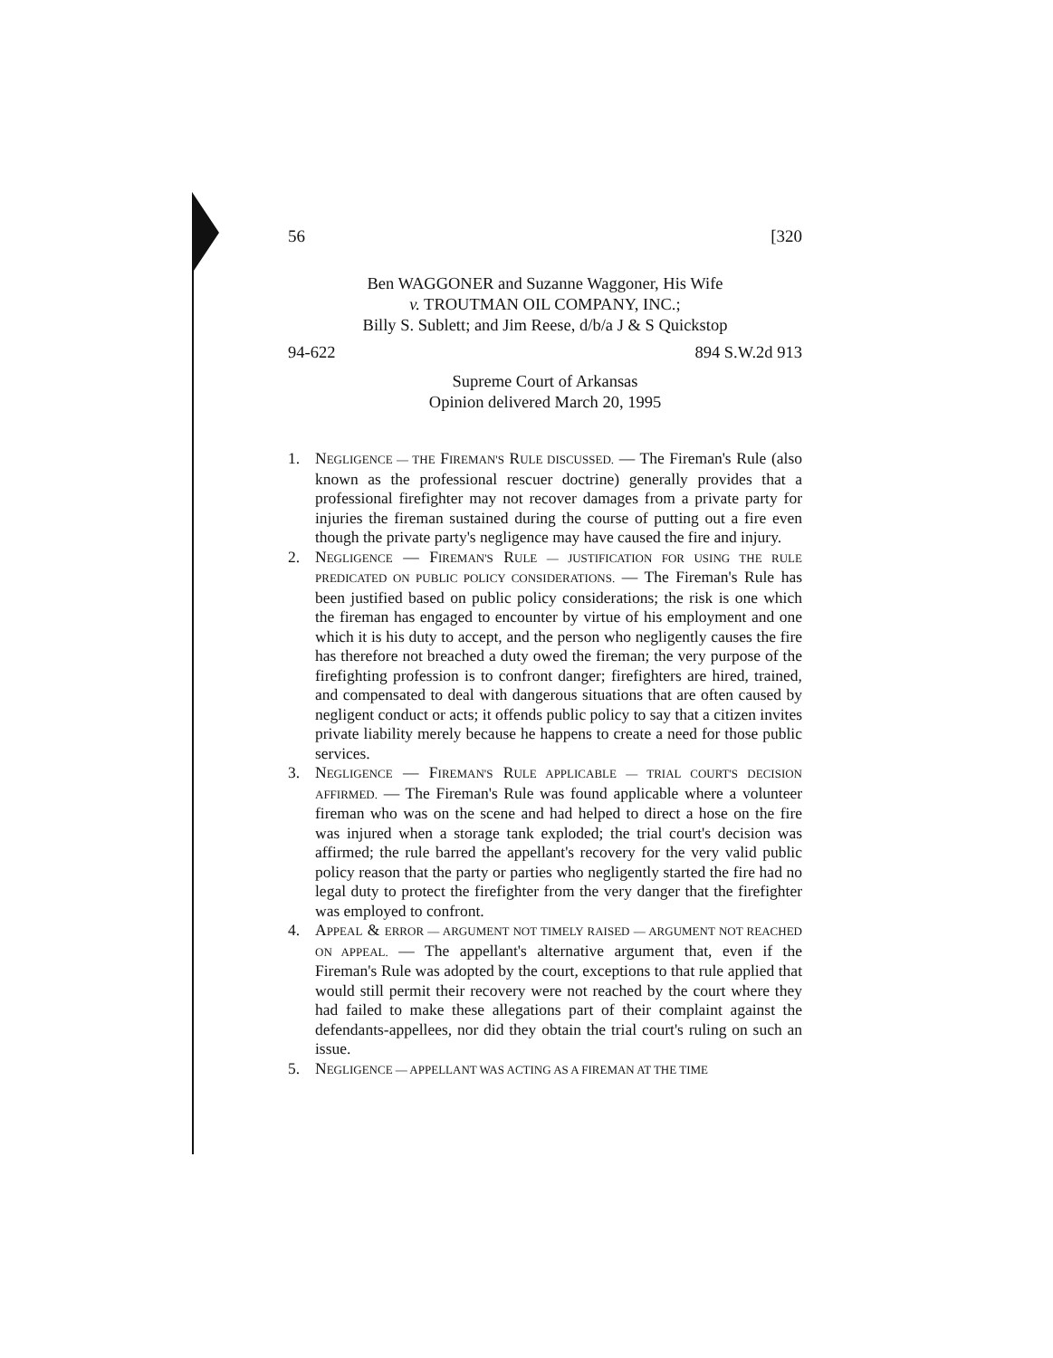56 [320
Ben WAGGONER and Suzanne Waggoner, His Wife
v. TROUTMAN OIL COMPANY, INC.;
Billy S. Sublett; and Jim Reese, d/b/a J & S Quickstop
94-622 894 S.W.2d 913
Supreme Court of Arkansas
Opinion delivered March 20, 1995
1. NEGLIGENCE — THE FIREMAN'S RULE DISCUSSED. — The Fireman's Rule (also known as the professional rescuer doctrine) generally provides that a professional firefighter may not recover damages from a private party for injuries the fireman sustained during the course of putting out a fire even though the private party's negligence may have caused the fire and injury.
2. NEGLIGENCE — FIREMAN'S RULE — JUSTIFICATION FOR USING THE RULE PREDICATED ON PUBLIC POLICY CONSIDERATIONS. — The Fireman's Rule has been justified based on public policy considerations; the risk is one which the fireman has engaged to encounter by virtue of his employment and one which it is his duty to accept, and the person who negligently causes the fire has therefore not breached a duty owed the fireman; the very purpose of the firefighting profession is to confront danger; firefighters are hired, trained, and compensated to deal with dangerous situations that are often caused by negligent conduct or acts; it offends public policy to say that a citizen invites private liability merely because he happens to create a need for those public services.
3. NEGLIGENCE — FIREMAN'S RULE APPLICABLE — TRIAL COURT'S DECISION AFFIRMED. — The Fireman's Rule was found applicable where a volunteer fireman who was on the scene and had helped to direct a hose on the fire was injured when a storage tank exploded; the trial court's decision was affirmed; the rule barred the appellant's recovery for the very valid public policy reason that the party or parties who negligently started the fire had no legal duty to protect the firefighter from the very danger that the firefighter was employed to confront.
4. APPEAL & ERROR — ARGUMENT NOT TIMELY RAISED — ARGUMENT NOT REACHED ON APPEAL. — The appellant's alternative argument that, even if the Fireman's Rule was adopted by the court, exceptions to that rule applied that would still permit their recovery were not reached by the court where they had failed to make these allegations part of their complaint against the defendants-appellees, nor did they obtain the trial court's ruling on such an issue.
5. NEGLIGENCE — APPELLANT WAS ACTING AS A FIREMAN AT THE TIME